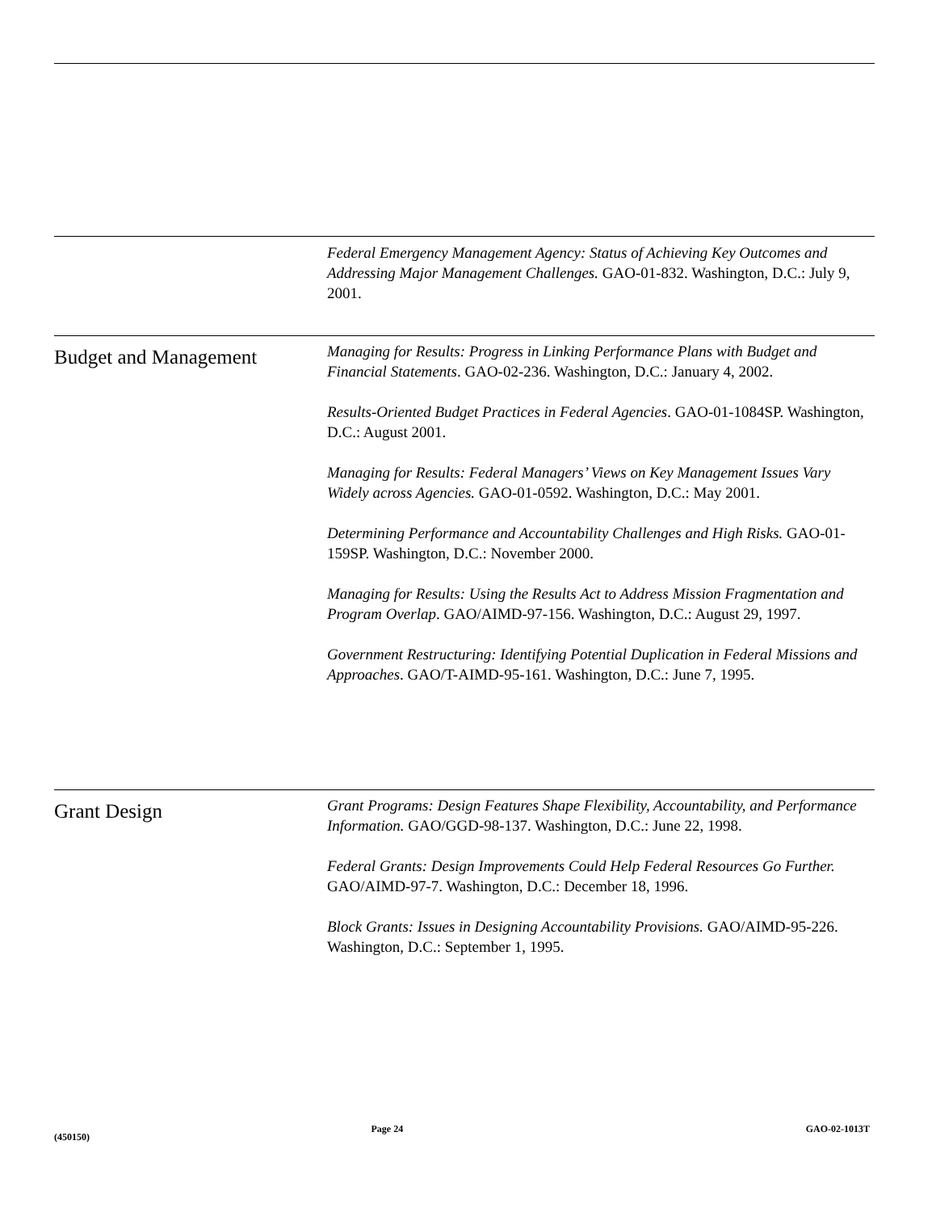Federal Emergency Management Agency: Status of Achieving Key Outcomes and Addressing Major Management Challenges. GAO-01-832. Washington, D.C.: July 9, 2001.
Budget and Management
Managing for Results: Progress in Linking Performance Plans with Budget and Financial Statements. GAO-02-236. Washington, D.C.: January 4, 2002.
Results-Oriented Budget Practices in Federal Agencies. GAO-01-1084SP. Washington, D.C.: August 2001.
Managing for Results: Federal Managers’ Views on Key Management Issues Vary Widely across Agencies. GAO-01-0592. Washington, D.C.: May 2001.
Determining Performance and Accountability Challenges and High Risks. GAO-01-159SP. Washington, D.C.: November 2000.
Managing for Results: Using the Results Act to Address Mission Fragmentation and Program Overlap. GAO/AIMD-97-156. Washington, D.C.: August 29, 1997.
Government Restructuring: Identifying Potential Duplication in Federal Missions and Approaches. GAO/T-AIMD-95-161. Washington, D.C.: June 7, 1995.
Grant Design
Grant Programs: Design Features Shape Flexibility, Accountability, and Performance Information. GAO/GGD-98-137. Washington, D.C.: June 22, 1998.
Federal Grants: Design Improvements Could Help Federal Resources Go Further. GAO/AIMD-97-7. Washington, D.C.: December 18, 1996.
Block Grants: Issues in Designing Accountability Provisions. GAO/AIMD-95-226. Washington, D.C.: September 1, 1995.
(450150) Page 24 GAO-02-1013T